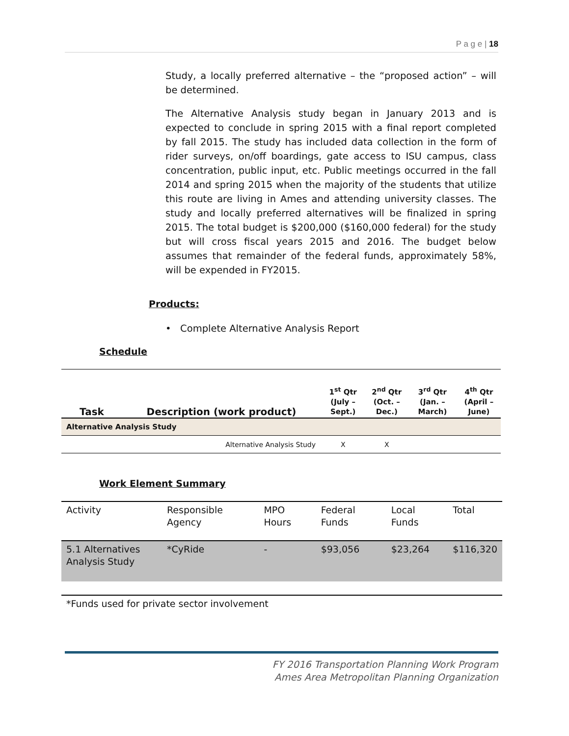P a g e | 18
Study, a locally preferred alternative – the “proposed action” – will be determined.
The Alternative Analysis study began in January 2013 and is expected to conclude in spring 2015 with a final report completed by fall 2015. The study has included data collection in the form of rider surveys, on/off boardings, gate access to ISU campus, class concentration, public input, etc. Public meetings occurred in the fall 2014 and spring 2015 when the majority of the students that utilize this route are living in Ames and attending university classes. The study and locally preferred alternatives will be finalized in spring 2015. The total budget is $200,000 ($160,000 federal) for the study but will cross fiscal years 2015 and 2016. The budget below assumes that remainder of the federal funds, approximately 58%, will be expended in FY2015.
Products:
• Complete Alternative Analysis Report
Schedule
| Task | Description (work product) | 1<sup>st</sup> Qtr (July – Sept.) | 2<sup>nd</sup> Qtr (Oct. – Dec.) | 3<sup>rd</sup> Qtr (Jan. – March) | 4<sup>th</sup> Qtr (April – June) |
| --- | --- | --- | --- | --- | --- |
| Alternative Analysis Study | | | | | |
| | Alternative Analysis Study | X | X | | |
Work Element Summary
| Activity | Responsible Agency | MPO Hours | Federal Funds | Local Funds | Total |
| 5.1 Alternatives Analysis Study | *CyRide | - | $93,056 | $23,264 | $116,320 |
| *Funds used for private sector involvement | | | | | |
FY 2016 Transportation Planning Work Program
Ames Area Metropolitan Planning Organization